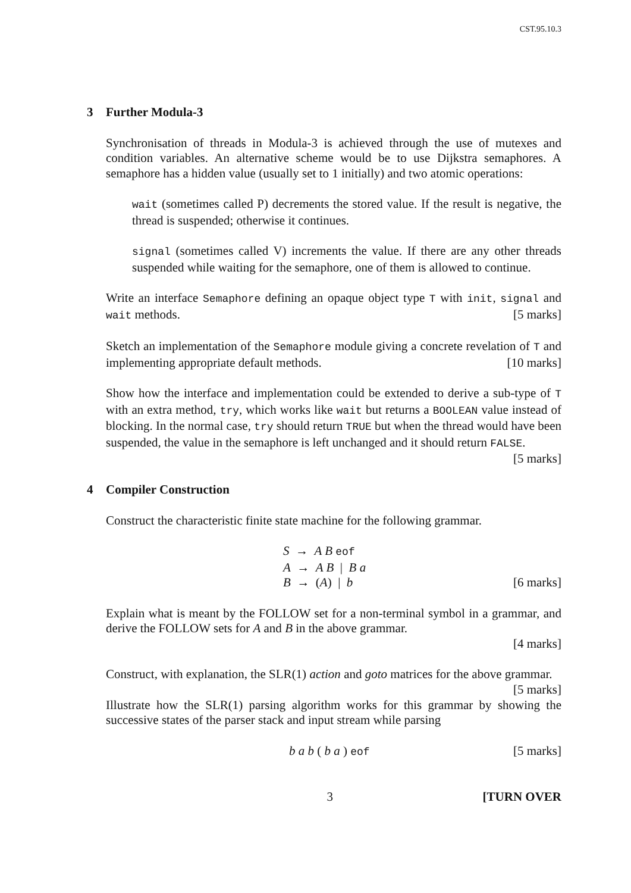CST.95.10.3
3 Further Modula-3
Synchronisation of threads in Modula-3 is achieved through the use of mutexes and condition variables. An alternative scheme would be to use Dijkstra semaphores. A semaphore has a hidden value (usually set to 1 initially) and two atomic operations:
wait (sometimes called P) decrements the stored value. If the result is negative, the thread is suspended; otherwise it continues.
signal (sometimes called V) increments the value. If there are any other threads suspended while waiting for the semaphore, one of them is allowed to continue.
Write an interface Semaphore defining an opaque object type T with init, signal and wait methods. [5 marks]
Sketch an implementation of the Semaphore module giving a concrete revelation of T and implementing appropriate default methods. [10 marks]
Show how the interface and implementation could be extended to derive a sub-type of T with an extra method, try, which works like wait but returns a BOOLEAN value instead of blocking. In the normal case, try should return TRUE but when the thread would have been suspended, the value in the semaphore is left unchanged and it should return FALSE. [5 marks]
4 Compiler Construction
Construct the characteristic finite state machine for the following grammar.
S → A B eof
A → A B | B a
B → (A) | b [6 marks]
Explain what is meant by the FOLLOW set for a non-terminal symbol in a grammar, and derive the FOLLOW sets for A and B in the above grammar.
[4 marks]
Construct, with explanation, the SLR(1) action and goto matrices for the above grammar. [5 marks]
Illustrate how the SLR(1) parsing algorithm works for this grammar by showing the successive states of the parser stack and input stream while parsing
b a b ( b a ) eof [5 marks]
3 [TURN OVER